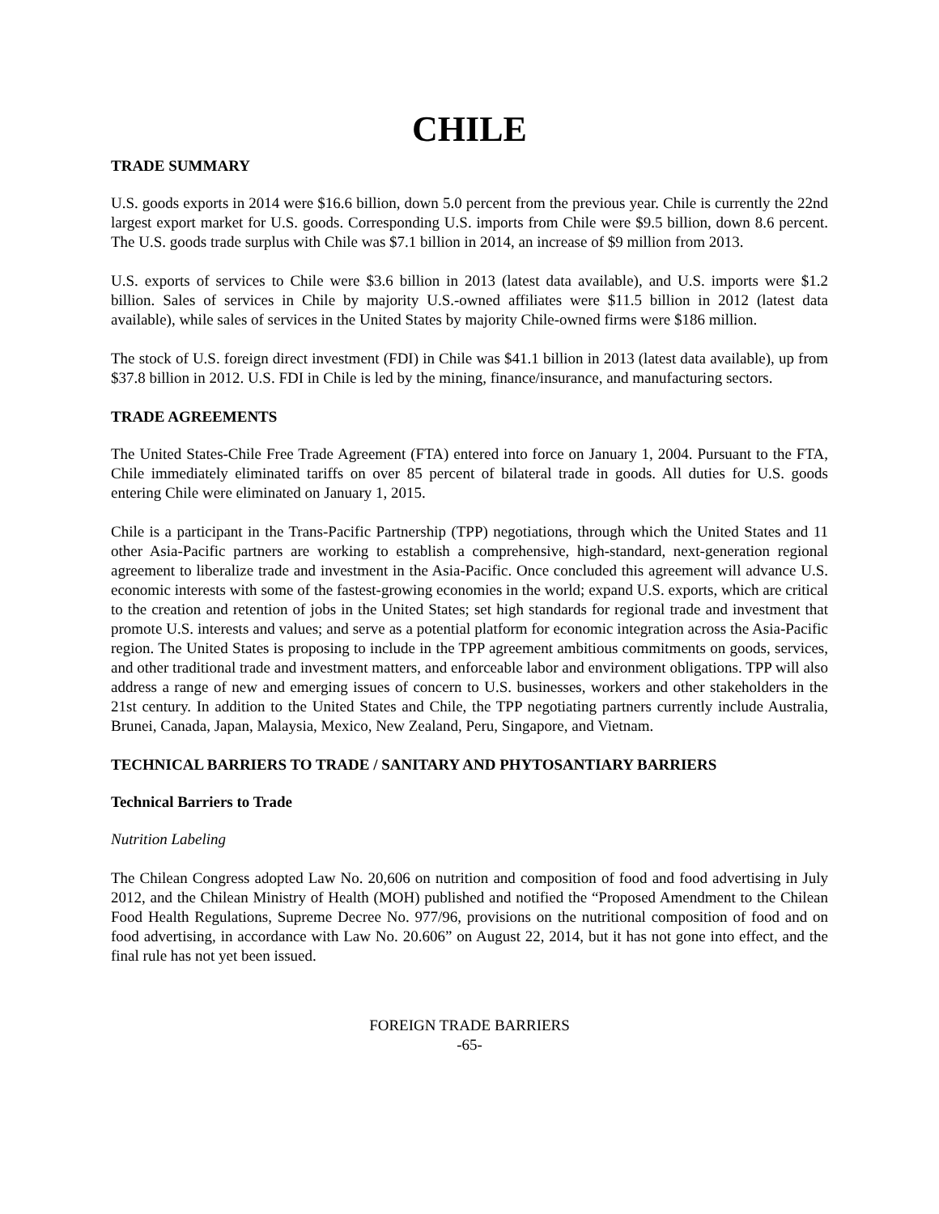CHILE
TRADE SUMMARY
U.S. goods exports in 2014 were $16.6 billion, down 5.0 percent from the previous year. Chile is currently the 22nd largest export market for U.S. goods. Corresponding U.S. imports from Chile were $9.5 billion, down 8.6 percent. The U.S. goods trade surplus with Chile was $7.1 billion in 2014, an increase of $9 million from 2013.
U.S. exports of services to Chile were $3.6 billion in 2013 (latest data available), and U.S. imports were $1.2 billion. Sales of services in Chile by majority U.S.-owned affiliates were $11.5 billion in 2012 (latest data available), while sales of services in the United States by majority Chile-owned firms were $186 million.
The stock of U.S. foreign direct investment (FDI) in Chile was $41.1 billion in 2013 (latest data available), up from $37.8 billion in 2012. U.S. FDI in Chile is led by the mining, finance/insurance, and manufacturing sectors.
TRADE AGREEMENTS
The United States-Chile Free Trade Agreement (FTA) entered into force on January 1, 2004. Pursuant to the FTA, Chile immediately eliminated tariffs on over 85 percent of bilateral trade in goods. All duties for U.S. goods entering Chile were eliminated on January 1, 2015.
Chile is a participant in the Trans-Pacific Partnership (TPP) negotiations, through which the United States and 11 other Asia-Pacific partners are working to establish a comprehensive, high-standard, next-generation regional agreement to liberalize trade and investment in the Asia-Pacific. Once concluded this agreement will advance U.S. economic interests with some of the fastest-growing economies in the world; expand U.S. exports, which are critical to the creation and retention of jobs in the United States; set high standards for regional trade and investment that promote U.S. interests and values; and serve as a potential platform for economic integration across the Asia-Pacific region. The United States is proposing to include in the TPP agreement ambitious commitments on goods, services, and other traditional trade and investment matters, and enforceable labor and environment obligations. TPP will also address a range of new and emerging issues of concern to U.S. businesses, workers and other stakeholders in the 21st century. In addition to the United States and Chile, the TPP negotiating partners currently include Australia, Brunei, Canada, Japan, Malaysia, Mexico, New Zealand, Peru, Singapore, and Vietnam.
TECHNICAL BARRIERS TO TRADE / SANITARY AND PHYTOSANTIARY BARRIERS
Technical Barriers to Trade
Nutrition Labeling
The Chilean Congress adopted Law No. 20,606 on nutrition and composition of food and food advertising in July 2012, and the Chilean Ministry of Health (MOH) published and notified the “Proposed Amendment to the Chilean Food Health Regulations, Supreme Decree No. 977/96, provisions on the nutritional composition of food and on food advertising, in accordance with Law No. 20.606” on August 22, 2014, but it has not gone into effect, and the final rule has not yet been issued.
FOREIGN TRADE BARRIERS
-65-